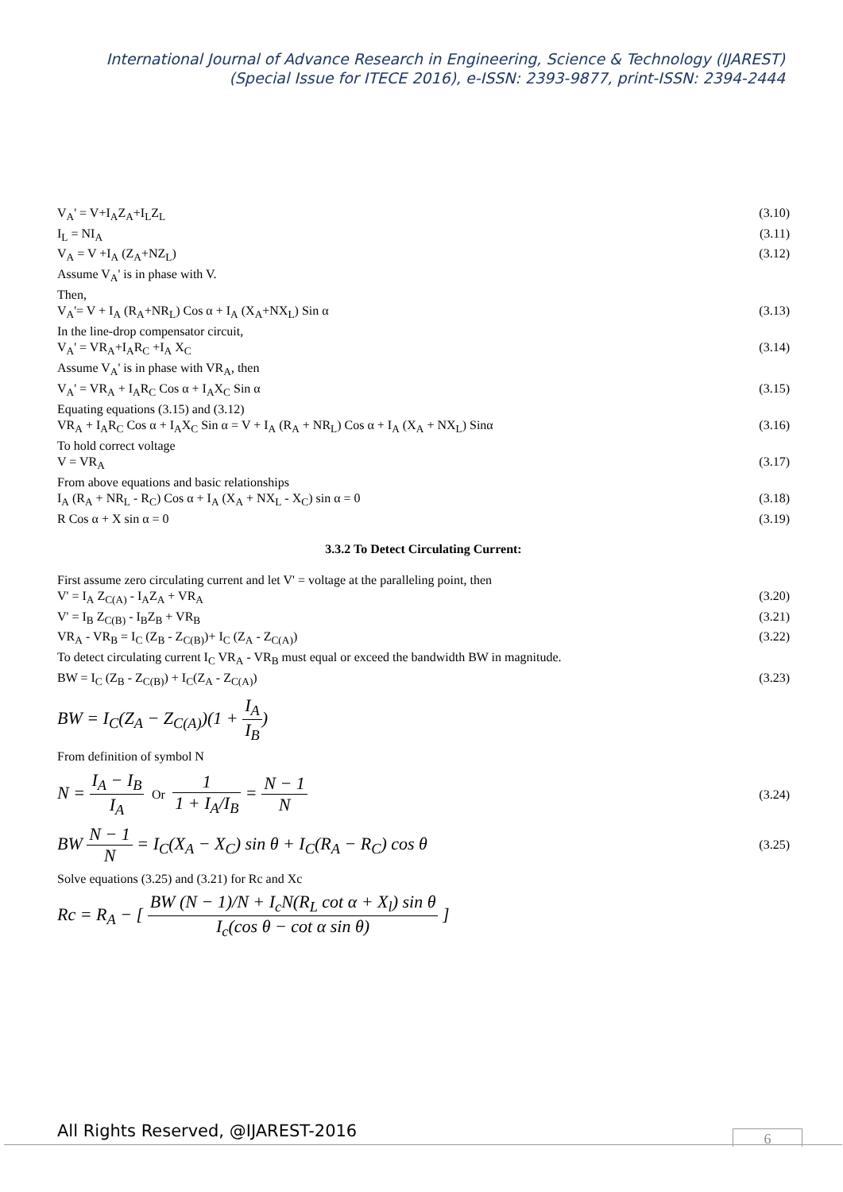International Journal of Advance Research in Engineering, Science & Technology (IJAREST)
(Special Issue for ITECE 2016), e-ISSN: 2393-9877, print-ISSN: 2394-2444
V<sub>A</sub>' = V+I<sub>A</sub>Z<sub>A</sub>+I<sub>L</sub>Z<sub>L</sub> (3.10)
I<sub>L</sub> = NI<sub>A</sub> (3.11)
V<sub>A</sub> = V +I<sub>A</sub> (Z<sub>A</sub>+NZ<sub>L</sub>) (3.12)
Assume V<sub>A</sub>' is in phase with V.
Then,
V<sub>A</sub>'= V + I<sub>A</sub> (R<sub>A</sub>+NR<sub>L</sub>) Cos α + I<sub>A</sub> (X<sub>A</sub>+NX<sub>L</sub>) Sin α (3.13)
In the line-drop compensator circuit,
V<sub>A</sub>' = VR<sub>A</sub>+I<sub>A</sub>R<sub>C</sub> +I<sub>A</sub> X<sub>C</sub> (3.14)
Assume V<sub>A</sub>' is in phase with VR<sub>A</sub>, then
V<sub>A</sub>' = VR<sub>A</sub> + I<sub>A</sub>R<sub>C</sub> Cos α + I<sub>A</sub>X<sub>C</sub> Sin α (3.15)
Equating equations (3.15) and (3.12)
VR<sub>A</sub> + I<sub>A</sub>R<sub>C</sub> Cos α + I<sub>A</sub>X<sub>C</sub> Sin α = V + I<sub>A</sub> (R<sub>A</sub> + NR<sub>L</sub>) Cos α + I<sub>A</sub> (X<sub>A</sub> + NX<sub>L</sub>) Sinα (3.16)
To hold correct voltage
V = VR<sub>A</sub> (3.17)
From above equations and basic relationships
I<sub>A</sub> (R<sub>A</sub> + NR<sub>L</sub> - R<sub>C</sub>) Cos α + I<sub>A</sub> (X<sub>A</sub> + NX<sub>L</sub> - X<sub>C</sub>) sin α = 0 (3.18)
R Cos α + X sin α = 0 (3.19)
3.3.2 To Detect Circulating Current:
First assume zero circulating current and let V' = voltage at the paralleling point, then
V' = I<sub>A</sub> Z<sub>C(A)</sub> - I<sub>A</sub>Z<sub>A</sub> + VR<sub>A</sub> (3.20)
V' = I<sub>B</sub> Z<sub>C(B)</sub> - I<sub>B</sub>Z<sub>B</sub> + VR<sub>B</sub> (3.21)
VR<sub>A</sub> - VR<sub>B</sub> = I<sub>C</sub> (Z<sub>B</sub> - Z<sub>C(B)</sub>)+ I<sub>C</sub> (Z<sub>A</sub> - Z<sub>C(A)</sub>) (3.22)
To detect circulating current I<sub>C</sub> VR<sub>A</sub> - VR<sub>B</sub> must equal or exceed the bandwidth BW in magnitude.
BW = I<sub>C</sub> (Z<sub>B</sub> - Z<sub>C(B)</sub>) + I<sub>C</sub>(Z<sub>A</sub> - Z<sub>C(A)</sub>) (3.23)
BW = I<sub>C</sub>(Z<sub>A</sub> − Z<sub>C(A)</sub>)(1 + I<sub>A</sub> I<sub>B</sub>)
From definition of symbol N
N = I<sub>A</sub> − I<sub>B</sub> I<sub>A</sub> Or 1 1 + I<sub>A</sub>/I<sub>B</sub> = N − 1 N (3.24)
BW N − 1 N = I<sub>C</sub>(X<sub>A</sub> − X<sub>C</sub>) sin θ + I<sub>C</sub>(R<sub>A</sub> − R<sub>C</sub>) cos θ (3.25)
Solve equations (3.25) and (3.21) for Rc and Xc
Rc = R<sub>A</sub> − [ BW (N − 1)/N + I<sub>c</sub>N(R<sub>L</sub> cot α + X<sub>l</sub>) sin θ I<sub>c</sub>(cos θ − cot α sin θ) ]
All Rights Reserved, @IJAREST-2016
6